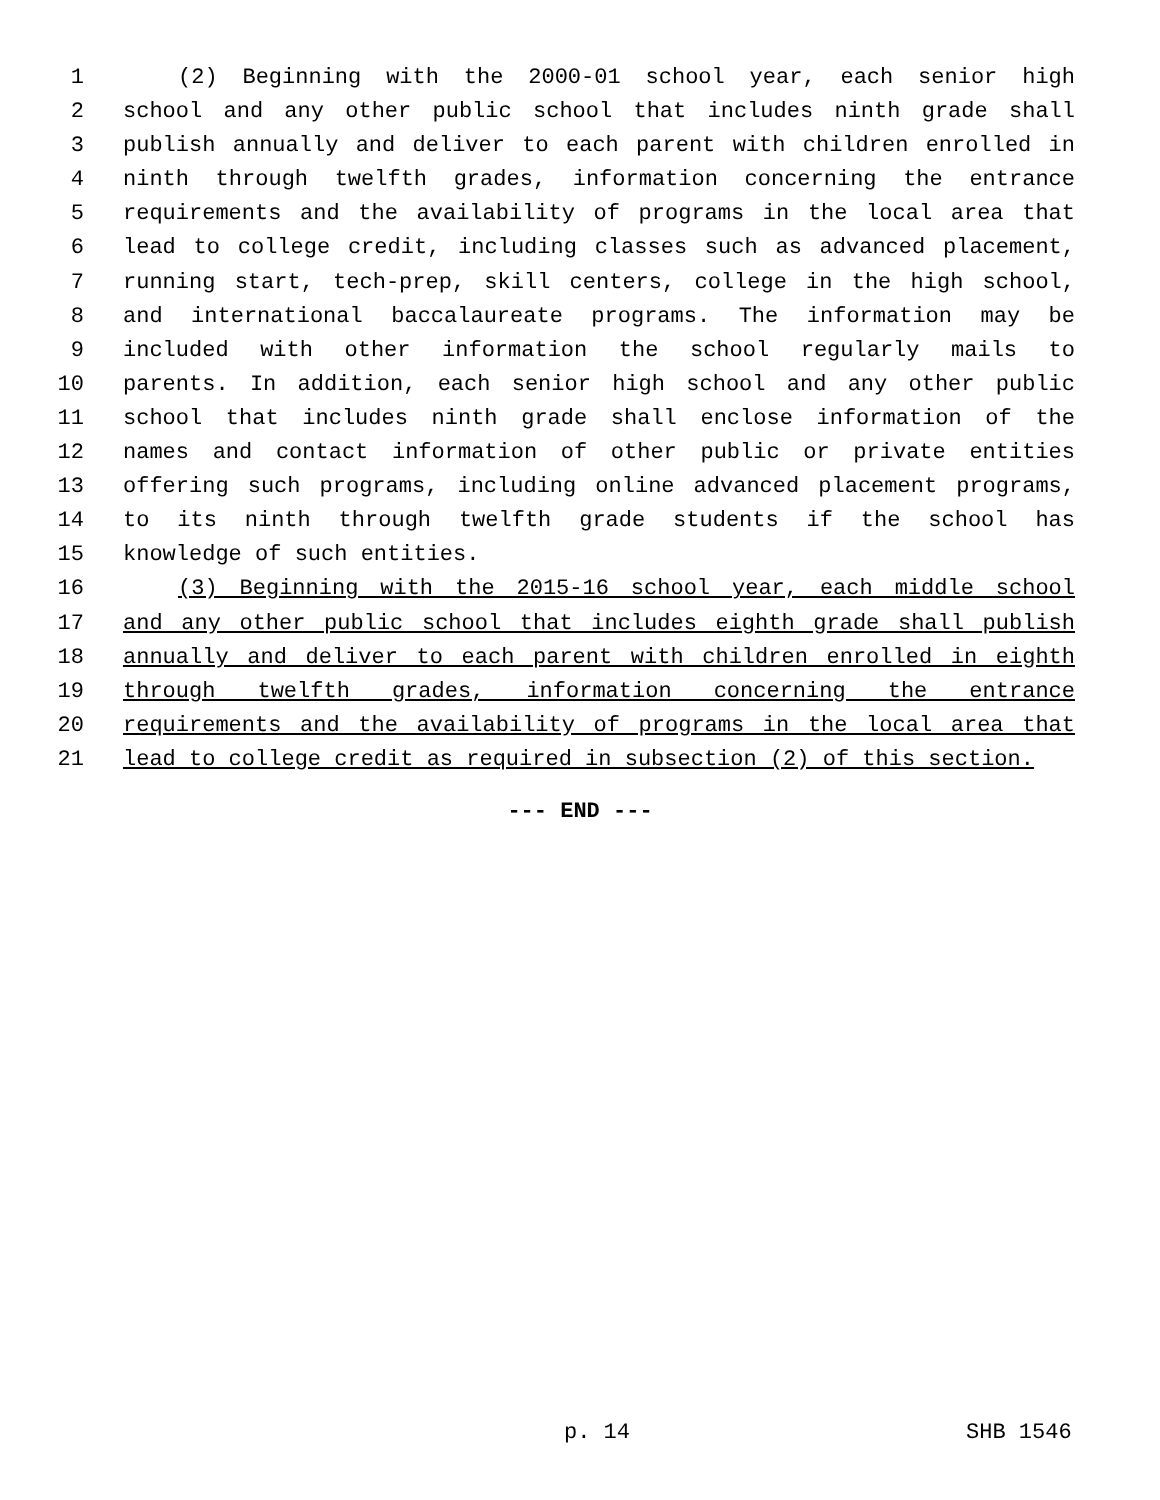1 (2) Beginning with the 2000-01 school year, each senior high
2 school and any other public school that includes ninth grade shall
3 publish annually and deliver to each parent with children enrolled in
4 ninth through twelfth grades, information concerning the entrance
5 requirements and the availability of programs in the local area that
6 lead to college credit, including classes such as advanced placement,
7 running start, tech-prep, skill centers, college in the high school,
8 and international baccalaureate programs. The information may be
9 included with other information the school regularly mails to
10 parents. In addition, each senior high school and any other public
11 school that includes ninth grade shall enclose information of the
12 names and contact information of other public or private entities
13 offering such programs, including online advanced placement programs,
14 to its ninth through twelfth grade students if the school has
15 knowledge of such entities.
16 (3) Beginning with the 2015-16 school year, each middle school
17 and any other public school that includes eighth grade shall publish
18 annually and deliver to each parent with children enrolled in eighth
19 through twelfth grades, information concerning the entrance
20 requirements and the availability of programs in the local area that
21 lead to college credit as required in subsection (2) of this section.
--- END ---
p. 14 SHB 1546